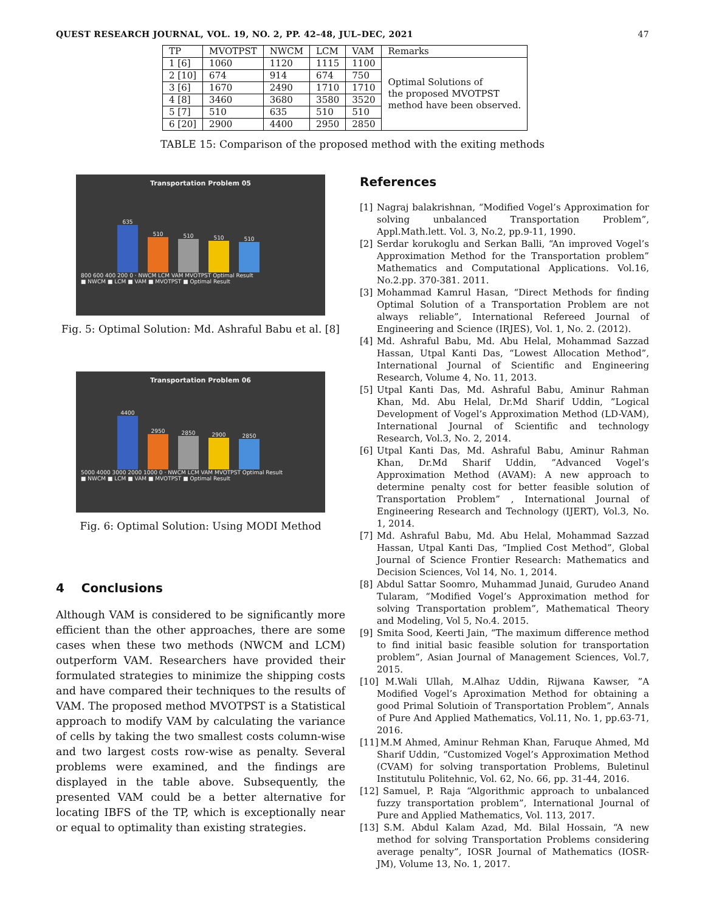QUEST RESEARCH JOURNAL, VOL. 19, NO. 2, PP. 42–48, JUL–DEC, 2021 47
| TP | MVOTPST | NWCM | LCM | VAM | Remarks |
| --- | --- | --- | --- | --- | --- |
| 1 [6] | 1060 | 1120 | 1115 | 1100 | Optimal Solutions of the proposed MVOTPST method have been observed. |
| 2 [10] | 674 | 914 | 674 | 750 | |
| 3 [6] | 1670 | 2490 | 1710 | 1710 | |
| 4 [8] | 3460 | 3680 | 3580 | 3520 | |
| 5 [7] | 510 | 635 | 510 | 510 | |
| 6 [20] | 2900 | 4400 | 2950 | 2850 | |
TABLE 15: Comparison of the proposed method with the exiting methods
Transportation Problem 05
635
510
510
510
510
800 600 400 200 0 · NWCM LCM VAM MVOTPST Optimal Result
■ NWCM ■ LCM ■ VAM ■ MVOTPST ■ Optimal Result
Fig. 5: Optimal Solution: Md. Ashraful Babu et al. [8]
Transportation Problem 06
4400
2950
2850
2900
2850
5000 4000 3000 2000 1000 0 · NWCM LCM VAM MVOTPST Optimal Result
■ NWCM ■ LCM ■ VAM ■ MVOTPST ■ Optimal Result
Fig. 6: Optimal Solution: Using MODI Method
4 Conclusions
Although VAM is considered to be significantly more efficient than the other approaches, there are some cases when these two methods (NWCM and LCM) outperform VAM. Researchers have provided their formulated strategies to minimize the shipping costs and have compared their techniques to the results of VAM. The proposed method MVOTPST is a Statistical approach to modify VAM by calculating the variance of cells by taking the two smallest costs column-wise and two largest costs row-wise as penalty. Several problems were examined, and the findings are displayed in the table above. Subsequently, the presented VAM could be a better alternative for locating IBFS of the TP, which is exceptionally near or equal to optimality than existing strategies.
References
[1] Nagraj balakrishnan, “Modified Vogel’s Approximation for solving unbalanced Transportation Problem”, Appl.Math.lett. Vol. 3, No.2, pp.9-11, 1990.
[2] Serdar korukoglu and Serkan Balli, “An improved Vogel’s Approximation Method for the Transportation problem” Mathematics and Computational Applications. Vol.16, No.2.pp. 370-381. 2011.
[3] Mohammad Kamrul Hasan, “Direct Methods for finding Optimal Solution of a Transportation Problem are not always reliable”, International Refereed Journal of Engineering and Science (IRJES), Vol. 1, No. 2. (2012).
[4] Md. Ashraful Babu, Md. Abu Helal, Mohammad Sazzad Hassan, Utpal Kanti Das, “Lowest Allocation Method”, International Journal of Scientific and Engineering Research, Volume 4, No. 11, 2013.
[5] Utpal Kanti Das, Md. Ashraful Babu, Aminur Rahman Khan, Md. Abu Helal, Dr.Md Sharif Uddin, ”Logical Development of Vogel’s Approximation Method (LD-VAM), International Journal of Scientific and technology Research, Vol.3, No. 2, 2014.
[6] Utpal Kanti Das, Md. Ashraful Babu, Aminur Rahman Khan, Dr.Md Sharif Uddin, ”Advanced Vogel’s Approximation Method (AVAM): A new approach to determine penalty cost for better feasible solution of Transportation Problem” , International Journal of Engineering Research and Technology (IJERT), Vol.3, No. 1, 2014.
[7] Md. Ashraful Babu, Md. Abu Helal, Mohammad Sazzad Hassan, Utpal Kanti Das, “Implied Cost Method”, Global Journal of Science Frontier Research: Mathematics and Decision Sciences, Vol 14, No. 1, 2014.
[8] Abdul Sattar Soomro, Muhammad Junaid, Gurudeo Anand Tularam, “Modified Vogel’s Approximation method for solving Transportation problem”, Mathematical Theory and Modeling, Vol 5, No.4. 2015.
[9] Smita Sood, Keerti Jain, “The maximum difference method to find initial basic feasible solution for transportation problem”, Asian Journal of Management Sciences, Vol.7, 2015.
[10] M.Wali Ullah, M.Alhaz Uddin, Rijwana Kawser, ”A Modified Vogel’s Aproximation Method for obtaining a good Primal Solutioin of Transportation Problem”, Annals of Pure And Applied Mathematics, Vol.11, No. 1, pp.63-71, 2016.
[11] M.M Ahmed, Aminur Rehman Khan, Faruque Ahmed, Md Sharif Uddin, “Customized Vogel’s Approximation Method (CVAM) for solving transportation Problems, Buletinul Institutulu Politehnic, Vol. 62, No. 66, pp. 31-44, 2016.
[12] Samuel, P. Raja “Algorithmic approach to unbalanced fuzzy transportation problem”, International Journal of Pure and Applied Mathematics, Vol. 113, 2017.
[13] S.M. Abdul Kalam Azad, Md. Bilal Hossain, “A new method for solving Transportation Problems considering average penalty”, IOSR Journal of Mathematics (IOSR-JM), Volume 13, No. 1, 2017.